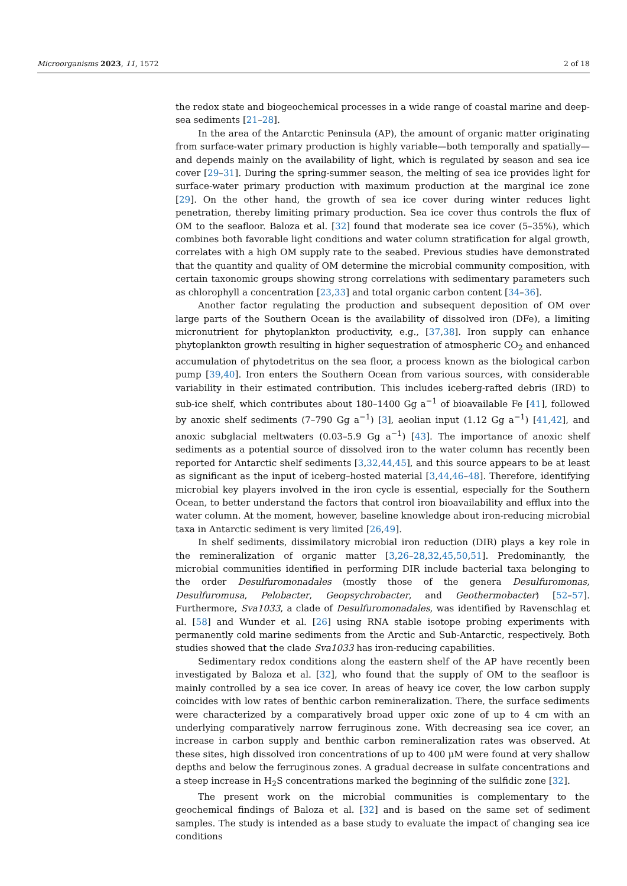Microorganisms 2023, 11, 1572 2 of 18
the redox state and biogeochemical processes in a wide range of coastal marine and deep-sea sediments [21–28].
In the area of the Antarctic Peninsula (AP), the amount of organic matter originating from surface-water primary production is highly variable—both temporally and spatially—and depends mainly on the availability of light, which is regulated by season and sea ice cover [29–31]. During the spring-summer season, the melting of sea ice provides light for surface-water primary production with maximum production at the marginal ice zone [29]. On the other hand, the growth of sea ice cover during winter reduces light penetration, thereby limiting primary production. Sea ice cover thus controls the flux of OM to the seafloor. Baloza et al. [32] found that moderate sea ice cover (5–35%), which combines both favorable light conditions and water column stratification for algal growth, correlates with a high OM supply rate to the seabed. Previous studies have demonstrated that the quantity and quality of OM determine the microbial community composition, with certain taxonomic groups showing strong correlations with sedimentary parameters such as chlorophyll a concentration [23,33] and total organic carbon content [34–36].
Another factor regulating the production and subsequent deposition of OM over large parts of the Southern Ocean is the availability of dissolved iron (DFe), a limiting micronutrient for phytoplankton productivity, e.g., [37,38]. Iron supply can enhance phytoplankton growth resulting in higher sequestration of atmospheric CO<sub>2</sub> and enhanced accumulation of phytodetritus on the sea floor, a process known as the biological carbon pump [39,40]. Iron enters the Southern Ocean from various sources, with considerable variability in their estimated contribution. This includes iceberg-rafted debris (IRD) to sub-ice shelf, which contributes about 180–1400 Gg a<sup>−1</sup> of bioavailable Fe [41], followed by anoxic shelf sediments (7–790 Gg a<sup>−1</sup>) [3], aeolian input (1.12 Gg a<sup>−1</sup>) [41,42], and anoxic subglacial meltwaters (0.03–5.9 Gg a<sup>−1</sup>) [43]. The importance of anoxic shelf sediments as a potential source of dissolved iron to the water column has recently been reported for Antarctic shelf sediments [3,32,44,45], and this source appears to be at least as significant as the input of iceberg–hosted material [3,44,46–48]. Therefore, identifying microbial key players involved in the iron cycle is essential, especially for the Southern Ocean, to better understand the factors that control iron bioavailability and efflux into the water column. At the moment, however, baseline knowledge about iron-reducing microbial taxa in Antarctic sediment is very limited [26,49].
In shelf sediments, dissimilatory microbial iron reduction (DIR) plays a key role in the remineralization of organic matter [3,26–28,32,45,50,51]. Predominantly, the microbial communities identified in performing DIR include bacterial taxa belonging to the order Desulfuromonadales (mostly those of the genera Desulfuromonas, Desulfuromusa, Pelobacter, Geopsychrobacter, and Geothermobacter) [52–57]. Furthermore, Sva1033, a clade of Desulfuromonadales, was identified by Ravenschlag et al. [58] and Wunder et al. [26] using RNA stable isotope probing experiments with permanently cold marine sediments from the Arctic and Sub-Antarctic, respectively. Both studies showed that the clade Sva1033 has iron-reducing capabilities.
Sedimentary redox conditions along the eastern shelf of the AP have recently been investigated by Baloza et al. [32], who found that the supply of OM to the seafloor is mainly controlled by a sea ice cover. In areas of heavy ice cover, the low carbon supply coincides with low rates of benthic carbon remineralization. There, the surface sediments were characterized by a comparatively broad upper oxic zone of up to 4 cm with an underlying comparatively narrow ferruginous zone. With decreasing sea ice cover, an increase in carbon supply and benthic carbon remineralization rates was observed. At these sites, high dissolved iron concentrations of up to 400 μM were found at very shallow depths and below the ferruginous zones. A gradual decrease in sulfate concentrations and a steep increase in H<sub>2</sub>S concentrations marked the beginning of the sulfidic zone [32].
The present work on the microbial communities is complementary to the geochemical findings of Baloza et al. [32] and is based on the same set of sediment samples. The study is intended as a base study to evaluate the impact of changing sea ice conditions